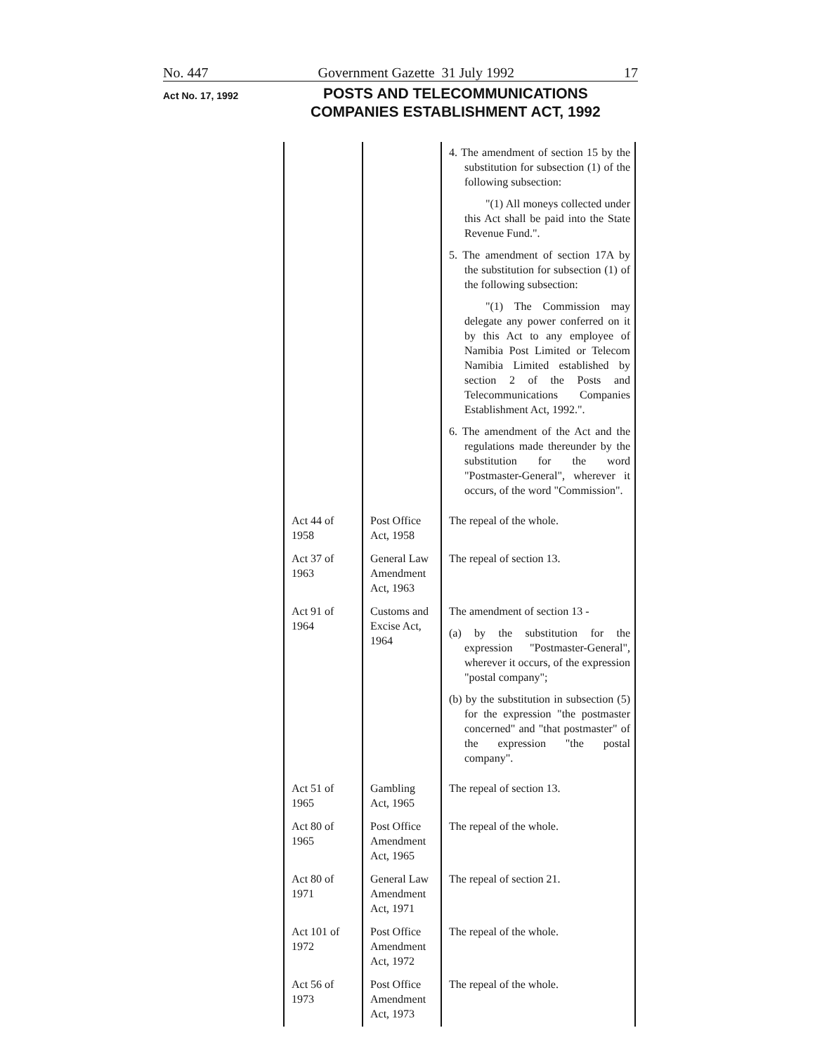No. 447 Government Gazette 31 July 1992 17
Act No. 17, 1992
POSTS AND TELECOMMUNICATIONS
COMPANIES ESTABLISHMENT ACT, 1992
| | | 4. The amendment of section 15 by the substitution for subsection (1) of the following subsection: "(1) All moneys collected under this Act shall be paid into the State Revenue Fund.". 5. The amendment of section 17A by the substitution for subsection (1) of the following subsection: "(1) The Commission may delegate any power conferred on it by this Act to any employee of Namibia Post Limited or Telecom Namibia Limited established by section 2 of the Posts and Telecommunications Companies Establishment Act, 1992.". 6. The amendment of the Act and the regulations made thereunder by the substitution for the word "Postmaster-General", wherever it occurs, of the word "Commission". |
| Act 44 of 1958 | Post Office Act, 1958 | The repeal of the whole. |
| Act 37 of 1963 | General Law Amendment Act, 1963 | The repeal of section 13. |
| Act 91 of 1964 | Customs and Excise Act, 1964 | The amendment of section 13 - (a) by the substitution for the expression "Postmaster-General", wherever it occurs, of the expression "postal company"; (b) by the substitution in subsection (5) for the expression "the postmaster concerned" and "that postmaster" of the expression "the postal company". |
| Act 51 of 1965 | Gambling Act, 1965 | The repeal of section 13. |
| Act 80 of 1965 | Post Office Amendment Act, 1965 | The repeal of the whole. |
| Act 80 of 1971 | General Law Amendment Act, 1971 | The repeal of section 21. |
| Act 101 of 1972 | Post Office Amendment Act, 1972 | The repeal of the whole. |
| Act 56 of 1973 | Post Office Amendment Act, 1973 | The repeal of the whole. |